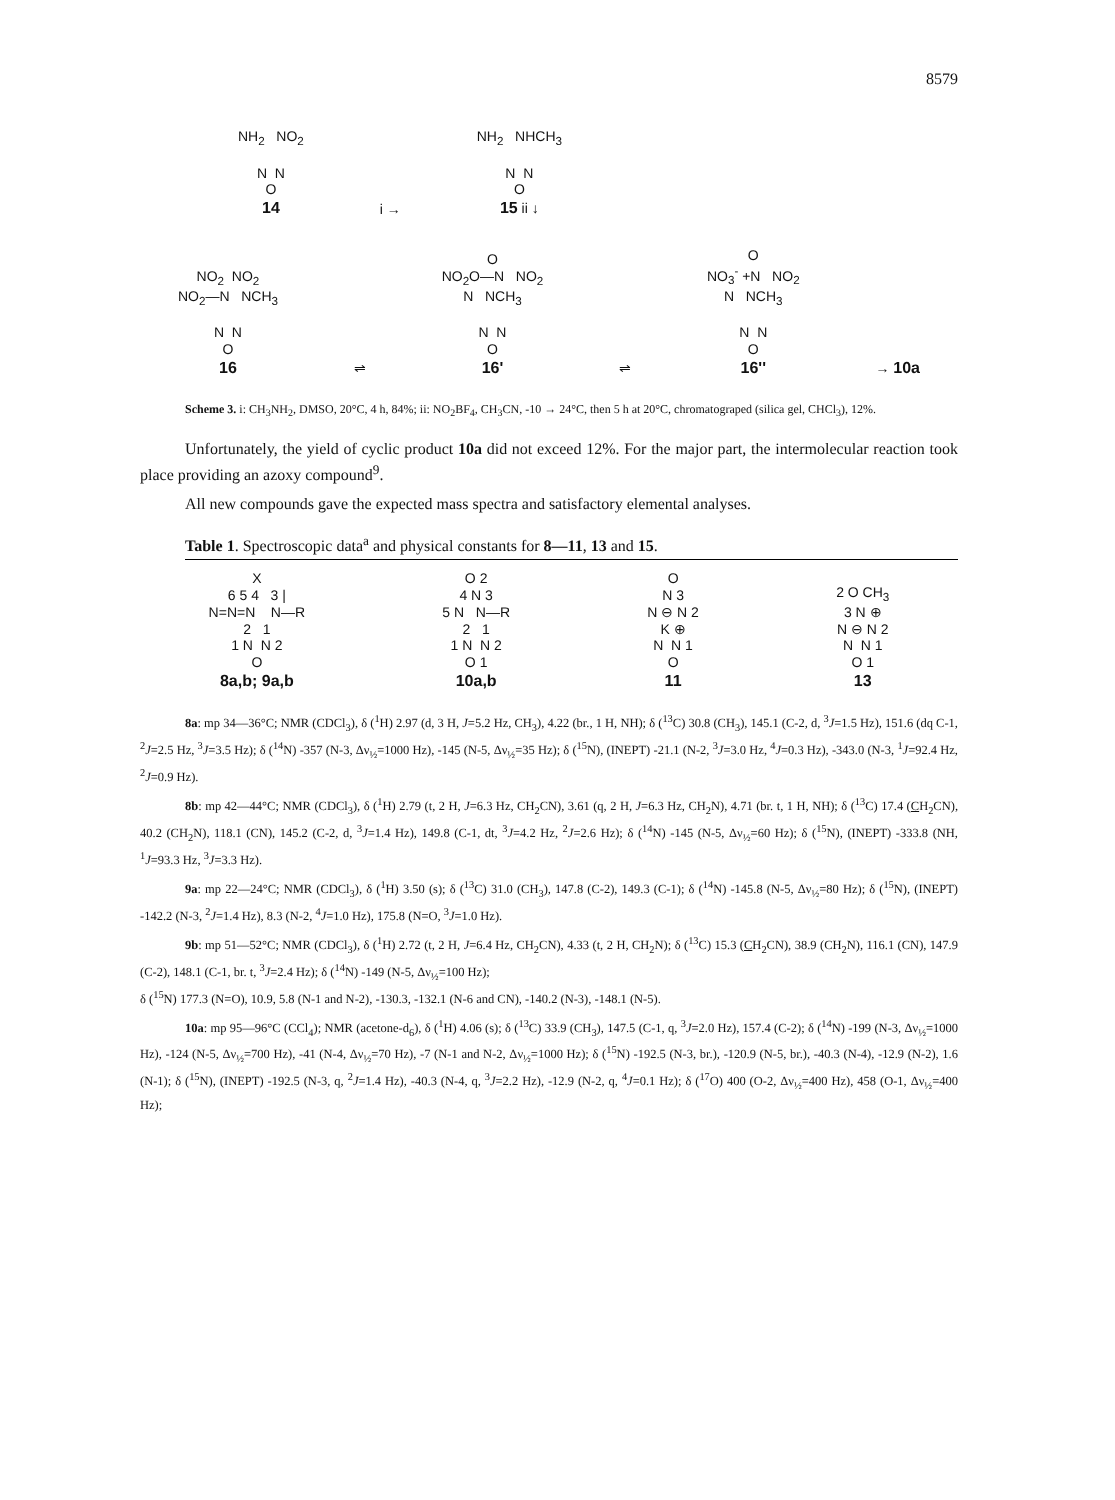8579
NH<sub>2</sub> NO<sub>2</sub> N N O 14
i →
NH<sub>2</sub> NHCH<sub>3</sub> N N O 15 ii ↓
NO<sub>2</sub> NO<sub>2</sub> NO<sub>2</sub>—N NCH<sub>3</sub> N N O 16
⇌
O NO<sub>2</sub>O—N NO<sub>2</sub> N NCH<sub>3</sub> N N O 16'
⇌
O NO<sub>3</sub><sup>-</sup> +N NO<sub>2</sub> N NCH<sub>3</sub> N N O 16''
→ 10a
Scheme 3. i: CH<sub>3</sub>NH<sub>2</sub>, DMSO, 20°C, 4 h, 84%; ii: NO<sub>2</sub>BF<sub>4</sub>, CH<sub>3</sub>CN, -10 → 24°C, then 5 h at 20°C, chromatograped (silica gel, CHCl<sub>3</sub>), 12%.
Unfortunately, the yield of cyclic product 10a did not exceed 12%. For the major part, the intermolecular reaction took place providing an azoxy compound<sup>9</sup>.
All new compounds gave the expected mass spectra and satisfactory elemental analyses.
Table 1. Spectroscopic data<sup>a</sup> and physical constants for 8—11, 13 and 15.
X 6 5 4 3 | N=N=N N—R 2 1 1 N N 2 O 8a,b; 9a,b
O 2 4 N 3 5 N N—R 2 1 1 N N 2 O 1 10a,b
O N 3 N ⊖ N 2 K ⊕ N N 1 O 11
2 O CH<sub>3</sub> 3 N ⊕ N ⊖ N 2 N N 1 O 1 13
8a: mp 34—36°C; NMR (CDCl<sub>3</sub>), δ (<sup>1</sup>H) 2.97 (d, 3 H, J=5.2 Hz, CH<sub>3</sub>), 4.22 (br., 1 H, NH); δ (<sup>13</sup>C) 30.8 (CH<sub>3</sub>), 145.1 (C-2, d, <sup>3</sup>J=1.5 Hz), 151.6 (dq C-1, <sup>2</sup>J=2.5 Hz, <sup>3</sup>J=3.5 Hz); δ (<sup>14</sup>N) -357 (N-3, Δν<sub>½</sub>=1000 Hz), -145 (N-5, Δν<sub>½</sub>=35 Hz); δ (<sup>15</sup>N), (INEPT) -21.1 (N-2, <sup>3</sup>J=3.0 Hz, <sup>4</sup>J=0.3 Hz), -343.0 (N-3, <sup>1</sup>J=92.4 Hz, <sup>2</sup>J=0.9 Hz).
8b: mp 42—44°C; NMR (CDCl<sub>3</sub>), δ (<sup>1</sup>H) 2.79 (t, 2 H, J=6.3 Hz, CH<sub>2</sub>CN), 3.61 (q, 2 H, J=6.3 Hz, CH<sub>2</sub>N), 4.71 (br. t, 1 H, NH); δ (<sup>13</sup>C) 17.4 (CH<sub>2</sub>CN), 40.2 (CH<sub>2</sub>N), 118.1 (CN), 145.2 (C-2, d, <sup>3</sup>J=1.4 Hz), 149.8 (C-1, dt, <sup>3</sup>J=4.2 Hz, <sup>2</sup>J=2.6 Hz); δ (<sup>14</sup>N) -145 (N-5, Δν<sub>½</sub>=60 Hz); δ (<sup>15</sup>N), (INEPT) -333.8 (NH, <sup>1</sup>J=93.3 Hz, <sup>3</sup>J=3.3 Hz).
9a: mp 22—24°C; NMR (CDCl<sub>3</sub>), δ (<sup>1</sup>H) 3.50 (s); δ (<sup>13</sup>C) 31.0 (CH<sub>3</sub>), 147.8 (C-2), 149.3 (C-1); δ (<sup>14</sup>N) -145.8 (N-5, Δν<sub>½</sub>=80 Hz); δ (<sup>15</sup>N), (INEPT) -142.2 (N-3, <sup>2</sup>J=1.4 Hz), 8.3 (N-2, <sup>4</sup>J=1.0 Hz), 175.8 (N=O, <sup>3</sup>J=1.0 Hz).
9b: mp 51—52°C; NMR (CDCl<sub>3</sub>), δ (<sup>1</sup>H) 2.72 (t, 2 H, J=6.4 Hz, CH<sub>2</sub>CN), 4.33 (t, 2 H, CH<sub>2</sub>N); δ (<sup>13</sup>C) 15.3 (CH<sub>2</sub>CN), 38.9 (CH<sub>2</sub>N), 116.1 (CN), 147.9 (C-2), 148.1 (C-1, br. t, <sup>3</sup>J=2.4 Hz); δ (<sup>14</sup>N) -149 (N-5, Δν<sub>½</sub>=100 Hz);
δ (<sup>15</sup>N) 177.3 (N=O), 10.9, 5.8 (N-1 and N-2), -130.3, -132.1 (N-6 and CN), -140.2 (N-3), -148.1 (N-5).
10a: mp 95—96°C (CCl<sub>4</sub>); NMR (acetone-d<sub>6</sub>), δ (<sup>1</sup>H) 4.06 (s); δ (<sup>13</sup>C) 33.9 (CH<sub>3</sub>), 147.5 (C-1, q, <sup>3</sup>J=2.0 Hz), 157.4 (C-2); δ (<sup>14</sup>N) -199 (N-3, Δν<sub>½</sub>=1000 Hz), -124 (N-5, Δν<sub>½</sub>=700 Hz), -41 (N-4, Δν<sub>½</sub>=70 Hz), -7 (N-1 and N-2, Δν<sub>½</sub>=1000 Hz); δ (<sup>15</sup>N) -192.5 (N-3, br.), -120.9 (N-5, br.), -40.3 (N-4), -12.9 (N-2), 1.6 (N-1); δ (<sup>15</sup>N), (INEPT) -192.5 (N-3, q, <sup>2</sup>J=1.4 Hz), -40.3 (N-4, q, <sup>3</sup>J=2.2 Hz), -12.9 (N-2, q, <sup>4</sup>J=0.1 Hz); δ (<sup>17</sup>O) 400 (O-2, Δν<sub>½</sub>=400 Hz), 458 (O-1, Δν<sub>½</sub>=400 Hz);